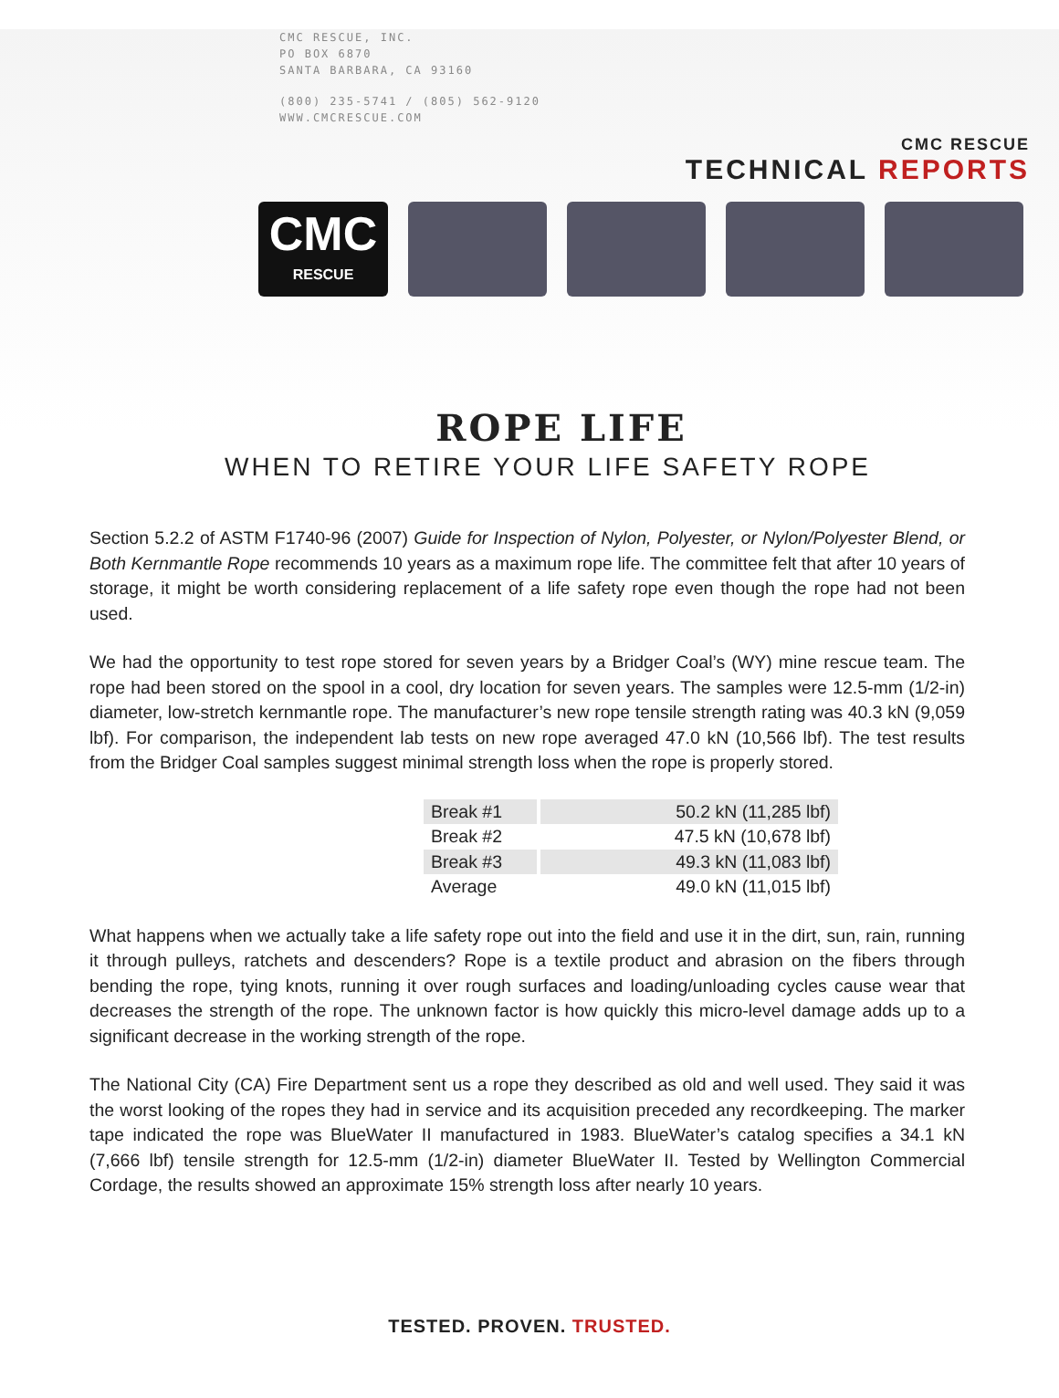CMC RESCUE, INC.
PO BOX 6870
SANTA BARBARA, CA 93160
(800) 235-5741 / (805) 562-9120
WWW.CMCRESCUE.COM
CMC RESCUE
TECHNICAL REPORTS
CMC
RESCUE
ROPE LIFE
WHEN TO RETIRE YOUR LIFE SAFETY ROPE
Section 5.2.2 of ASTM F1740-96 (2007) Guide for Inspection of Nylon, Polyester, or Nylon/Polyester Blend, or Both Kernmantle Rope recommends 10 years as a maximum rope life. The committee felt that after 10 years of storage, it might be worth considering replacement of a life safety rope even though the rope had not been used.
We had the opportunity to test rope stored for seven years by a Bridger Coal’s (WY) mine rescue team. The rope had been stored on the spool in a cool, dry location for seven years. The samples were 12.5-mm (1/2-in) diameter, low-stretch kernmantle rope. The manufacturer’s new rope tensile strength rating was 40.3 kN (9,059 lbf). For comparison, the independent lab tests on new rope averaged 47.0 kN (10,566 lbf). The test results from the Bridger Coal samples suggest minimal strength loss when the rope is properly stored.
| Break #1 | 50.2 kN (11,285 lbf) |
| Break #2 | 47.5 kN (10,678 lbf) |
| Break #3 | 49.3 kN (11,083 lbf) |
| Average | 49.0 kN (11,015 lbf) |
What happens when we actually take a life safety rope out into the field and use it in the dirt, sun, rain, running it through pulleys, ratchets and descenders? Rope is a textile product and abrasion on the fibers through bending the rope, tying knots, running it over rough surfaces and loading/unloading cycles cause wear that decreases the strength of the rope. The unknown factor is how quickly this micro-level damage adds up to a significant decrease in the working strength of the rope.
The National City (CA) Fire Department sent us a rope they described as old and well used. They said it was the worst looking of the ropes they had in service and its acquisition preceded any recordkeeping. The marker tape indicated the rope was BlueWater II manufactured in 1983. BlueWater’s catalog specifies a 34.1 kN (7,666 lbf) tensile strength for 12.5-mm (1/2-in) diameter BlueWater II. Tested by Wellington Commercial Cordage, the results showed an approximate 15% strength loss after nearly 10 years.
TESTED. PROVEN. TRUSTED.